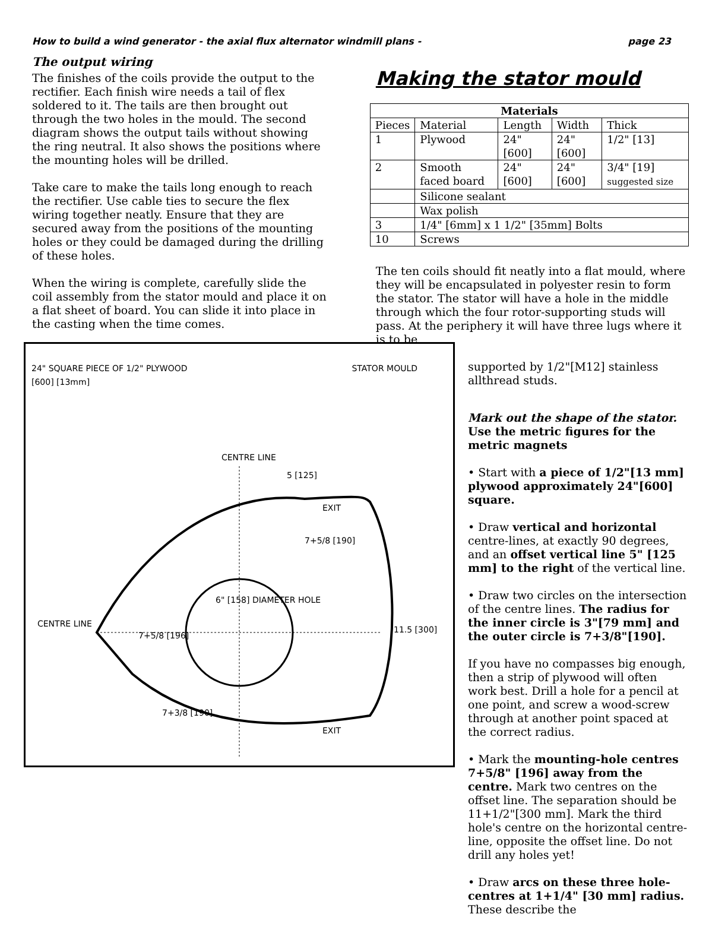How to build a wind generator - the axial flux alternator windmill plans - page 23
The output wiring
The finishes of the coils provide the output to the rectifier. Each finish wire needs a tail of flex soldered to it. The tails are then brought out through the two holes in the mould. The second diagram shows the output tails without showing the ring neutral. It also shows the positions where the mounting holes will be drilled.
Take care to make the tails long enough to reach the rectifier. Use cable ties to secure the flex wiring together neatly. Ensure that they are secured away from the positions of the mounting holes or they could be damaged during the drilling of these holes.
When the wiring is complete, carefully slide the coil assembly from the stator mould and place it on a flat sheet of board. You can slide it into place in the casting when the time comes.
Making the stator mould
| Materials | | | | |
| --- | --- | --- | --- | --- |
| Pieces | Material | Length | Width | Thick |
| 1 | Plywood | 24" [600] | 24" [600] | 1/2" [13] |
| 2 | Smooth faced board | 24" [600] | 24" [600] | 3/4" [19] suggested size |
| | Silicone sealant | | | |
| | Wax polish | | | |
| 3 | 1/4" [6mm] x 1 1/2" [35mm] Bolts | | | |
| 10 | Screws | | | |
The ten coils should fit neatly into a flat mould, where they will be encapsulated in polyester resin to form the stator. The stator will have a hole in the middle through which the four rotor-supporting studs will pass. At the periphery it will have three lugs where it is to be
24" SQUARE PIECE OF 1/2" PLYWOOD
[600] [13mm] STATOR MOULD
CENTRE LINE
5 [125]
7+5/8 [190]
6" [158] DIAMETER HOLE
CENTRE LINE
7+5/8 [196]
11.5 [300]
7+3/8 [190]
EXIT
EXIT
supported by 1/2"[M12] stainless allthread studs.
Mark out the shape of the stator.
Use the metric figures for the metric magnets
• Start with a piece of 1/2"[13 mm] plywood approximately 24"[600] square.
• Draw vertical and horizontal centre-lines, at exactly 90 degrees, and an offset vertical line 5" [125 mm] to the right of the vertical line.
• Draw two circles on the intersection of the centre lines. The radius for the inner circle is 3"[79 mm] and the outer circle is 7+3/8"[190].
If you have no compasses big enough, then a strip of plywood will often work best. Drill a hole for a pencil at one point, and screw a wood-screw through at another point spaced at the correct radius.
• Mark the mounting-hole centres 7+5/8" [196] away from the centre. Mark two centres on the offset line. The separation should be 11+1/2"[300 mm]. Mark the third hole's centre on the horizontal centre-line, opposite the offset line. Do not drill any holes yet!
• Draw arcs on these three hole-centres at 1+1/4" [30 mm] radius. These describe the